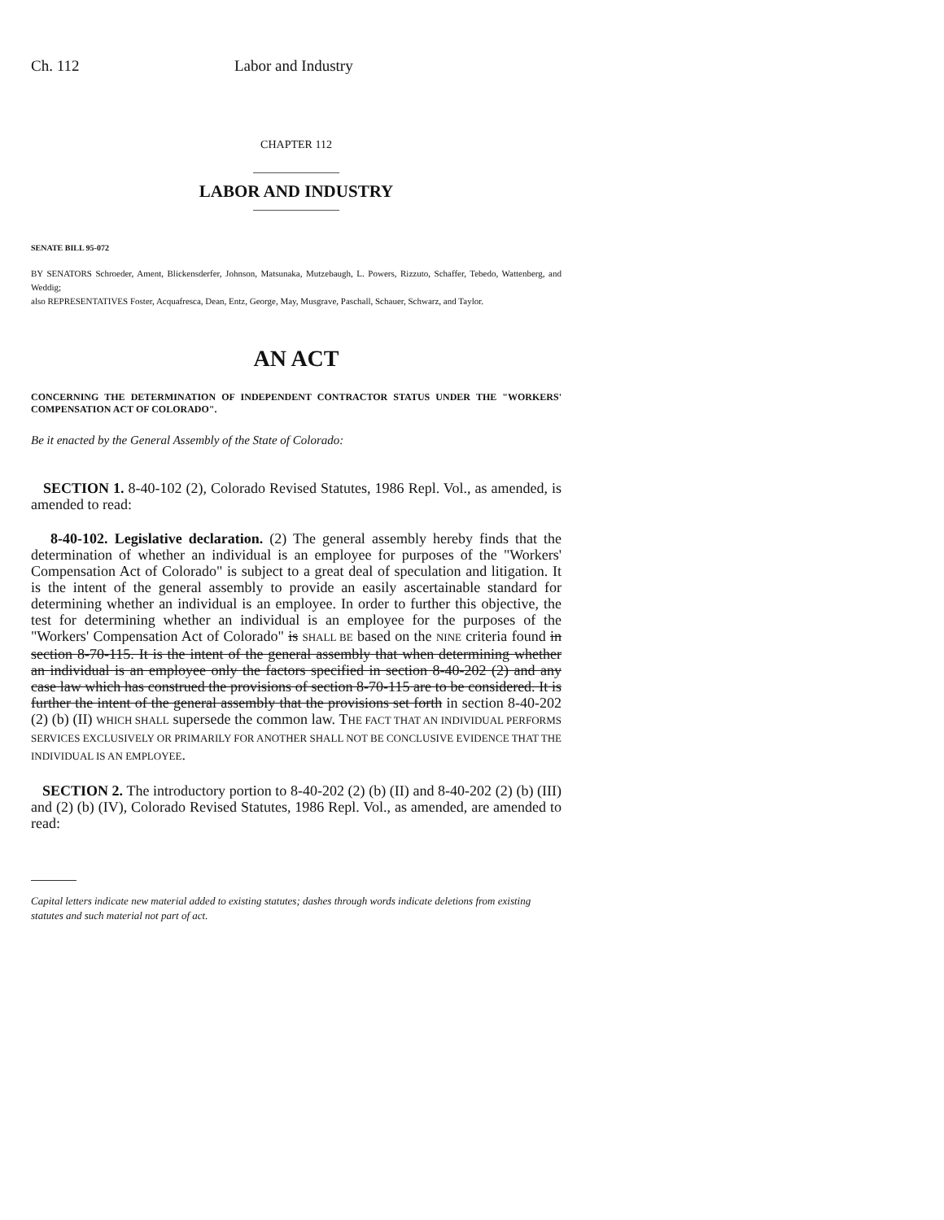Ch. 112 Labor and Industry
CHAPTER 112
LABOR AND INDUSTRY
SENATE BILL 95-072
BY SENATORS Schroeder, Ament, Blickensderfer, Johnson, Matsunaka, Mutzebaugh, L. Powers, Rizzuto, Schaffer, Tebedo, Wattenberg, and Weddig;
also REPRESENTATIVES Foster, Acquafresca, Dean, Entz, George, May, Musgrave, Paschall, Schauer, Schwarz, and Taylor.
AN ACT
CONCERNING THE DETERMINATION OF INDEPENDENT CONTRACTOR STATUS UNDER THE "WORKERS' COMPENSATION ACT OF COLORADO".
Be it enacted by the General Assembly of the State of Colorado:
SECTION 1. 8-40-102 (2), Colorado Revised Statutes, 1986 Repl. Vol., as amended, is amended to read:
8-40-102. Legislative declaration. (2) The general assembly hereby finds that the determination of whether an individual is an employee for purposes of the "Workers' Compensation Act of Colorado" is subject to a great deal of speculation and litigation. It is the intent of the general assembly to provide an easily ascertainable standard for determining whether an individual is an employee. In order to further this objective, the test for determining whether an individual is an employee for the purposes of the "Workers' Compensation Act of Colorado" is SHALL BE based on the NINE criteria found in section 8-70-115. It is the intent of the general assembly that when determining whether an individual is an employee only the factors specified in section 8-40-202 (2) and any case law which has construed the provisions of section 8-70-115 are to be considered. It is further the intent of the general assembly that the provisions set forth in section 8-40-202 (2) (b) (II) WHICH SHALL supersede the common law. THE FACT THAT AN INDIVIDUAL PERFORMS SERVICES EXCLUSIVELY OR PRIMARILY FOR ANOTHER SHALL NOT BE CONCLUSIVE EVIDENCE THAT THE INDIVIDUAL IS AN EMPLOYEE.
SECTION 2. The introductory portion to 8-40-202 (2) (b) (II) and 8-40-202 (2) (b) (III) and (2) (b) (IV), Colorado Revised Statutes, 1986 Repl. Vol., as amended, are amended to read:
Capital letters indicate new material added to existing statutes; dashes through words indicate deletions from existing statutes and such material not part of act.